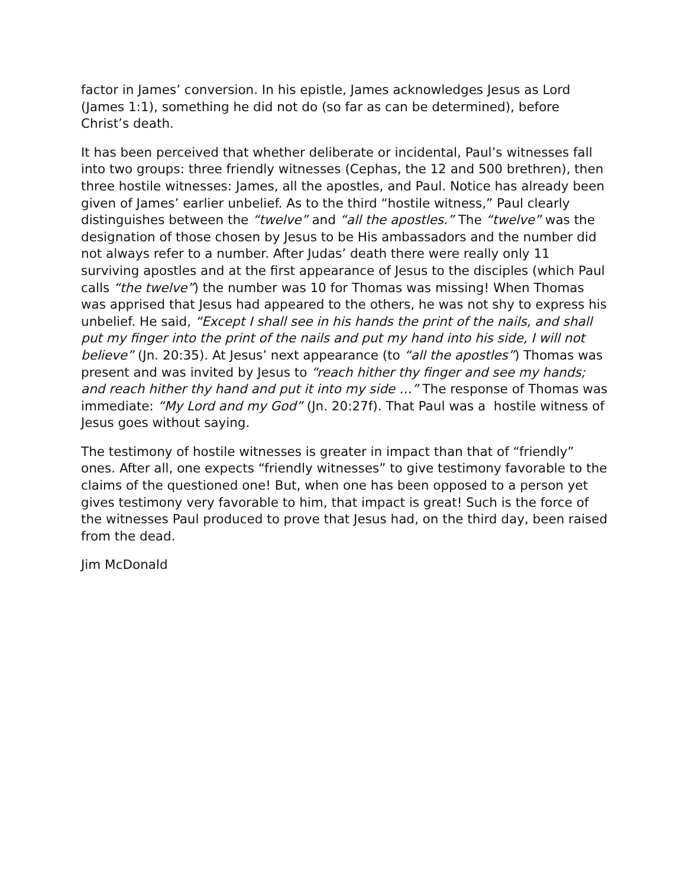factor in James’ conversion. In his epistle, James acknowledges Jesus as Lord (James 1:1), something he did not do (so far as can be determined), before Christ’s death.
It has been perceived that whether deliberate or incidental, Paul’s witnesses fall into two groups: three friendly witnesses (Cephas, the 12 and 500 brethren), then three hostile witnesses: James, all the apostles, and Paul. Notice has already been given of James’ earlier unbelief. As to the third “hostile witness,” Paul clearly distinguishes between the “twelve” and “all the apostles.” The “twelve” was the designation of those chosen by Jesus to be His ambassadors and the number did not always refer to a number. After Judas’ death there were really only 11 surviving apostles and at the first appearance of Jesus to the disciples (which Paul calls “the twelve”) the number was 10 for Thomas was missing! When Thomas was apprised that Jesus had appeared to the others, he was not shy to express his unbelief. He said, “Except I shall see in his hands the print of the nails, and shall put my finger into the print of the nails and put my hand into his side, I will not believe” (Jn. 20:35). At Jesus’ next appearance (to “all the apostles”) Thomas was present and was invited by Jesus to “reach hither thy finger and see my hands; and reach hither thy hand and put it into my side …” The response of Thomas was immediate: “My Lord and my God” (Jn. 20:27f). That Paul was a hostile witness of Jesus goes without saying.
The testimony of hostile witnesses is greater in impact than that of “friendly” ones. After all, one expects “friendly witnesses” to give testimony favorable to the claims of the questioned one! But, when one has been opposed to a person yet gives testimony very favorable to him, that impact is great! Such is the force of the witnesses Paul produced to prove that Jesus had, on the third day, been raised from the dead.
Jim McDonald